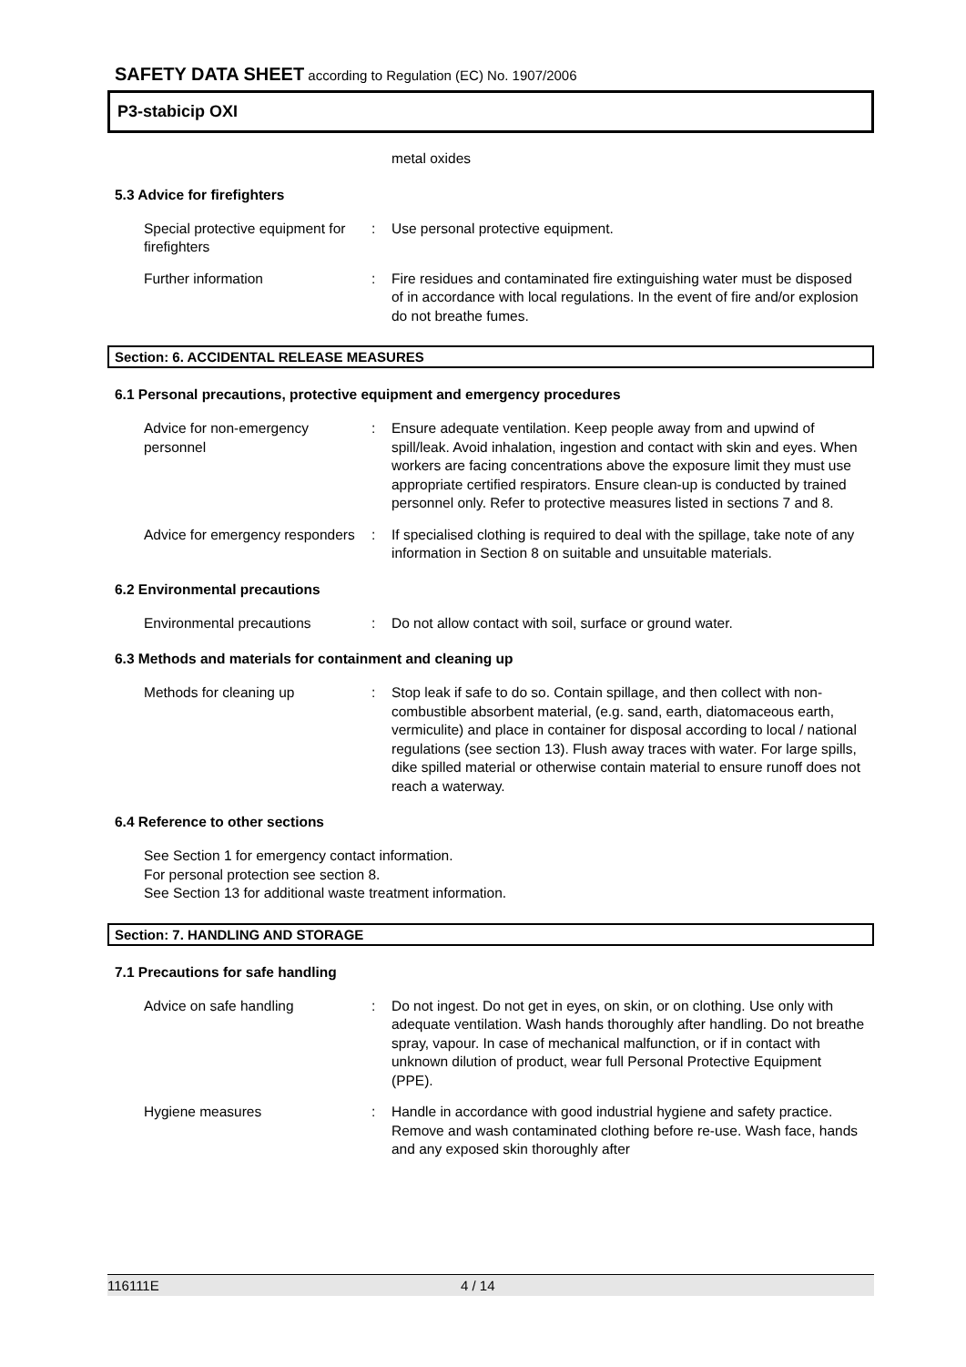SAFETY DATA SHEET according to Regulation (EC) No. 1907/2006
P3-stabicip OXI
metal oxides
5.3 Advice for firefighters
Special protective equipment for firefighters
: Use personal protective equipment.
Further information : Fire residues and contaminated fire extinguishing water must be disposed of in accordance with local regulations. In the event of fire and/or explosion do not breathe fumes.
Section: 6. ACCIDENTAL RELEASE MEASURES
6.1 Personal precautions, protective equipment and emergency procedures
Advice for non-emergency personnel
: Ensure adequate ventilation. Keep people away from and upwind of spill/leak. Avoid inhalation, ingestion and contact with skin and eyes. When workers are facing concentrations above the exposure limit they must use appropriate certified respirators. Ensure clean-up is conducted by trained personnel only. Refer to protective measures listed in sections 7 and 8.
Advice for emergency responders
: If specialised clothing is required to deal with the spillage, take note of any information in Section 8 on suitable and unsuitable materials.
6.2 Environmental precautions
Environmental precautions : Do not allow contact with soil, surface or ground water.
6.3 Methods and materials for containment and cleaning up
Methods for cleaning up : Stop leak if safe to do so. Contain spillage, and then collect with non-combustible absorbent material, (e.g. sand, earth, diatomaceous earth, vermiculite) and place in container for disposal according to local / national regulations (see section 13). Flush away traces with water. For large spills, dike spilled material or otherwise contain material to ensure runoff does not reach a waterway.
6.4 Reference to other sections
See Section 1 for emergency contact information.
For personal protection see section 8.
See Section 13 for additional waste treatment information.
Section: 7. HANDLING AND STORAGE
7.1 Precautions for safe handling
Advice on safe handling : Do not ingest. Do not get in eyes, on skin, or on clothing. Use only with adequate ventilation. Wash hands thoroughly after handling. Do not breathe spray, vapour. In case of mechanical malfunction, or if in contact with unknown dilution of product, wear full Personal Protective Equipment (PPE).
Hygiene measures : Handle in accordance with good industrial hygiene and safety practice. Remove and wash contaminated clothing before re-use. Wash face, hands and any exposed skin thoroughly after
116111E 4 / 14